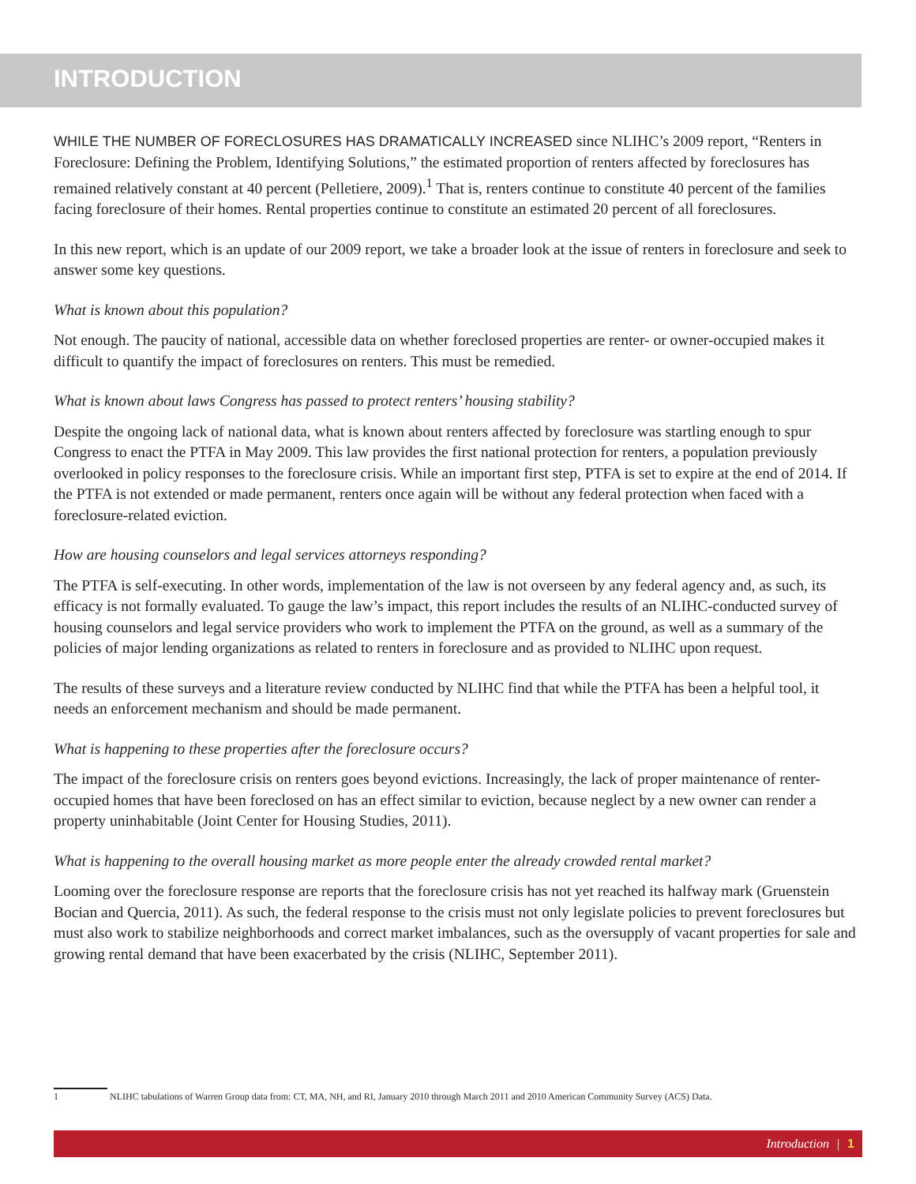INTRODUCTION
WHILE THE NUMBER OF FORECLOSURES HAS DRAMATICALLY INCREASED since NLIHC’s 2009 report, “Renters in Foreclosure: Defining the Problem, Identifying Solutions,” the estimated proportion of renters affected by foreclosures has remained relatively constant at 40 percent (Pelletiere, 2009).<sup>1</sup> That is, renters continue to constitute 40 percent of the families facing foreclosure of their homes. Rental properties continue to constitute an estimated 20 percent of all foreclosures.
In this new report, which is an update of our 2009 report, we take a broader look at the issue of renters in foreclosure and seek to answer some key questions.
What is known about this population?
Not enough. The paucity of national, accessible data on whether foreclosed properties are renter- or owner-occupied makes it difficult to quantify the impact of foreclosures on renters. This must be remedied.
What is known about laws Congress has passed to protect renters’ housing stability?
Despite the ongoing lack of national data, what is known about renters affected by foreclosure was startling enough to spur Congress to enact the PTFA in May 2009. This law provides the first national protection for renters, a population previously overlooked in policy responses to the foreclosure crisis. While an important first step, PTFA is set to expire at the end of 2014. If the PTFA is not extended or made permanent, renters once again will be without any federal protection when faced with a foreclosure-related eviction.
How are housing counselors and legal services attorneys responding?
The PTFA is self-executing. In other words, implementation of the law is not overseen by any federal agency and, as such, its efficacy is not formally evaluated. To gauge the law’s impact, this report includes the results of an NLIHC-conducted survey of housing counselors and legal service providers who work to implement the PTFA on the ground, as well as a summary of the policies of major lending organizations as related to renters in foreclosure and as provided to NLIHC upon request.
The results of these surveys and a literature review conducted by NLIHC find that while the PTFA has been a helpful tool, it needs an enforcement mechanism and should be made permanent.
What is happening to these properties after the foreclosure occurs?
The impact of the foreclosure crisis on renters goes beyond evictions. Increasingly, the lack of proper maintenance of renter-occupied homes that have been foreclosed on has an effect similar to eviction, because neglect by a new owner can render a property uninhabitable (Joint Center for Housing Studies, 2011).
What is happening to the overall housing market as more people enter the already crowded rental market?
Looming over the foreclosure response are reports that the foreclosure crisis has not yet reached its halfway mark (Gruenstein Bocian and Quercia, 2011). As such, the federal response to the crisis must not only legislate policies to prevent foreclosures but must also work to stabilize neighborhoods and correct market imbalances, such as the oversupply of vacant properties for sale and growing rental demand that have been exacerbated by the crisis (NLIHC, September 2011).
1 NLIHC tabulations of Warren Group data from: CT, MA, NH, and RI, January 2010 through March 2011 and 2010 American Community Survey (ACS) Data.
Introduction | 1